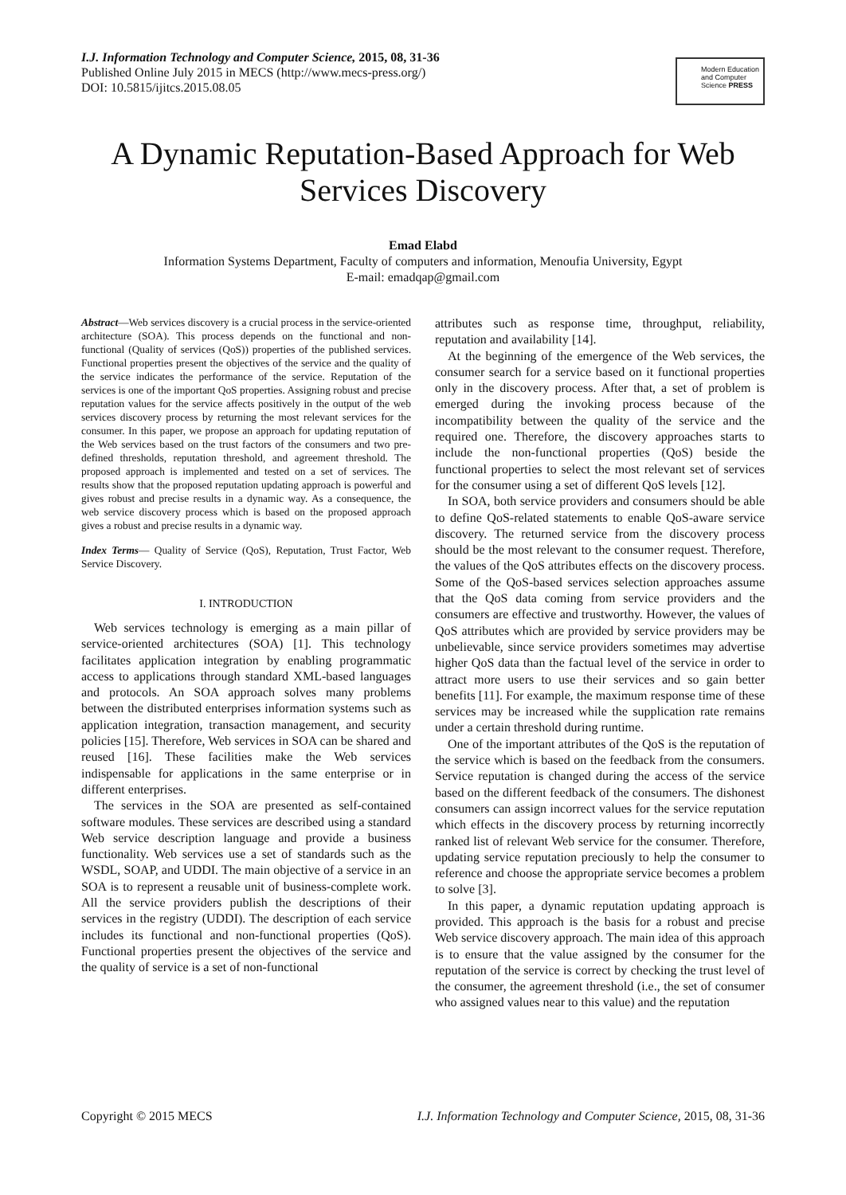I.J. Information Technology and Computer Science, 2015, 08, 31-36
Published Online July 2015 in MECS (http://www.mecs-press.org/)
DOI: 10.5815/ijitcs.2015.08.05
Modern Education and Computer Science PRESS
A Dynamic Reputation-Based Approach for Web Services Discovery
Emad Elabd
Information Systems Department, Faculty of computers and information, Menoufia University, Egypt
E-mail: emadqap@gmail.com
Abstract—Web services discovery is a crucial process in the service-oriented architecture (SOA). This process depends on the functional and non-functional (Quality of services (QoS)) properties of the published services. Functional properties present the objectives of the service and the quality of the service indicates the performance of the service. Reputation of the services is one of the important QoS properties. Assigning robust and precise reputation values for the service affects positively in the output of the web services discovery process by returning the most relevant services for the consumer. In this paper, we propose an approach for updating reputation of the Web services based on the trust factors of the consumers and two pre-defined thresholds, reputation threshold, and agreement threshold. The proposed approach is implemented and tested on a set of services. The results show that the proposed reputation updating approach is powerful and gives robust and precise results in a dynamic way. As a consequence, the web service discovery process which is based on the proposed approach gives a robust and precise results in a dynamic way.
Index Terms— Quality of Service (QoS), Reputation, Trust Factor, Web Service Discovery.
I. INTRODUCTION
Web services technology is emerging as a main pillar of service-oriented architectures (SOA) [1]. This technology facilitates application integration by enabling programmatic access to applications through standard XML-based languages and protocols. An SOA approach solves many problems between the distributed enterprises information systems such as application integration, transaction management, and security policies [15]. Therefore, Web services in SOA can be shared and reused [16]. These facilities make the Web services indispensable for applications in the same enterprise or in different enterprises.
The services in the SOA are presented as self-contained software modules. These services are described using a standard Web service description language and provide a business functionality. Web services use a set of standards such as the WSDL, SOAP, and UDDI. The main objective of a service in an SOA is to represent a reusable unit of business-complete work. All the service providers publish the descriptions of their services in the registry (UDDI). The description of each service includes its functional and non-functional properties (QoS). Functional properties present the objectives of the service and the quality of service is a set of non-functional
attributes such as response time, throughput, reliability, reputation and availability [14].
At the beginning of the emergence of the Web services, the consumer search for a service based on it functional properties only in the discovery process. After that, a set of problem is emerged during the invoking process because of the incompatibility between the quality of the service and the required one. Therefore, the discovery approaches starts to include the non-functional properties (QoS) beside the functional properties to select the most relevant set of services for the consumer using a set of different QoS levels [12].
In SOA, both service providers and consumers should be able to define QoS-related statements to enable QoS-aware service discovery. The returned service from the discovery process should be the most relevant to the consumer request. Therefore, the values of the QoS attributes effects on the discovery process. Some of the QoS-based services selection approaches assume that the QoS data coming from service providers and the consumers are effective and trustworthy. However, the values of QoS attributes which are provided by service providers may be unbelievable, since service providers sometimes may advertise higher QoS data than the factual level of the service in order to attract more users to use their services and so gain better benefits [11]. For example, the maximum response time of these services may be increased while the supplication rate remains under a certain threshold during runtime.
One of the important attributes of the QoS is the reputation of the service which is based on the feedback from the consumers. Service reputation is changed during the access of the service based on the different feedback of the consumers. The dishonest consumers can assign incorrect values for the service reputation which effects in the discovery process by returning incorrectly ranked list of relevant Web service for the consumer. Therefore, updating service reputation preciously to help the consumer to reference and choose the appropriate service becomes a problem to solve [3].
In this paper, a dynamic reputation updating approach is provided. This approach is the basis for a robust and precise Web service discovery approach. The main idea of this approach is to ensure that the value assigned by the consumer for the reputation of the service is correct by checking the trust level of the consumer, the agreement threshold (i.e., the set of consumer who assigned values near to this value) and the reputation
Copyright © 2015 MECS I.J. Information Technology and Computer Science, 2015, 08, 31-36